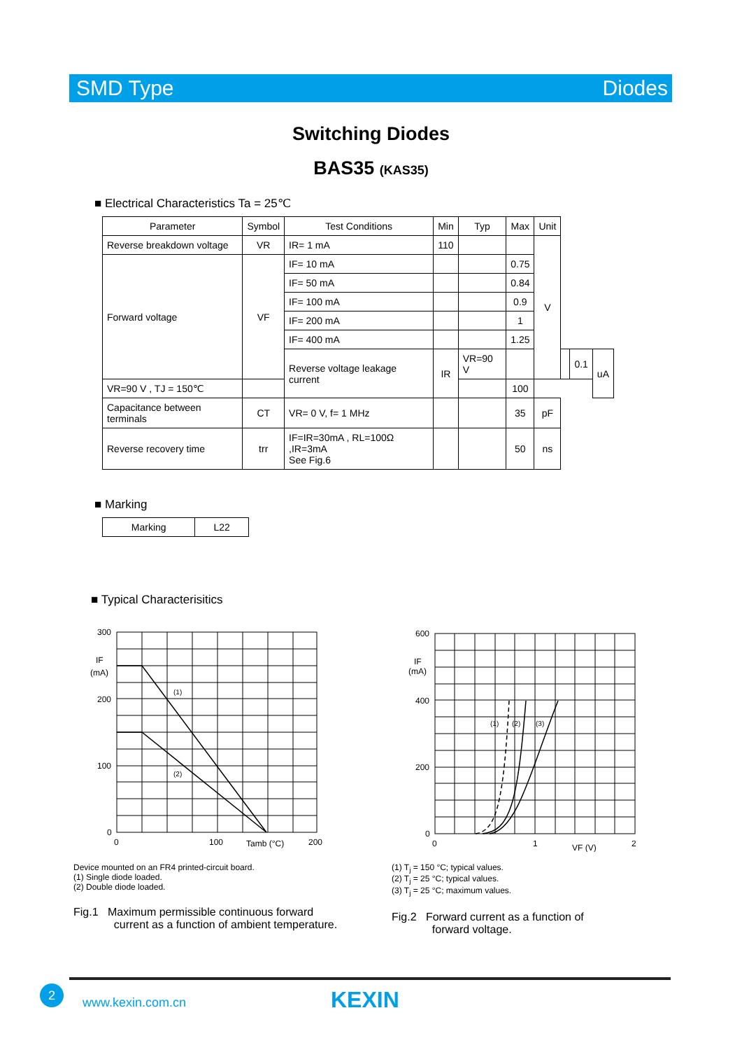SMD Type Diodes
Switching Diodes
BAS35 (KAS35)
■ Electrical Characteristics Ta = 25℃
| Parameter | Symbol | Test Conditions | Min | Typ | Max | Unit | | | |
| --- | --- | --- | --- | --- | --- | --- | --- | --- | --- |
| Reverse breakdown voltage | VR | IR= 1 mA | 110 | | | V | | | |
| Forward voltage | VF | IF= 10 mA | | | 0.75 | | | | |
| | | IF= 50 mA | | | 0.84 | | | | |
| | | IF= 100 mA | | | 0.9 | | | | |
| | | IF= 200 mA | | | 1 | | | | |
| | | IF= 400 mA | | | 1.25 | | | | |
| | | Reverse voltage leakage current | IR | VR=90 V | | | | 0.1 | uA |
| VR=90 V , TJ = 150℃ | | | | | 100 | | | | |
| Capacitance between terminals | CT | VR= 0 V, f= 1 MHz | | | 35 | pF | | | |
| Reverse recovery time | trr | IF=IR=30mA , RL=100Ω ,IR=3mA See Fig.6 | | | 50 | ns | | | |
■ Marking
| Marking | L22 |
■ Typical Characterisitics
300
200
100
0
IF
(mA)
(1)
(2)
0
100
Tamb (°C)
200
Device mounted on an FR4 printed-circuit board.
(1) Single diode loaded.
(2) Double diode loaded.
Fig.1 Maximum permissible continuous forward
current as a function of ambient temperature.
600
400
200
0
IF
(mA)
(1)
(2)
(3)
0
1
VF (V)
2
(1) T<sub>j</sub> = 150 °C; typical values.
(2) T<sub>j</sub> = 25 °C; typical values.
(3) T<sub>j</sub> = 25 °C; maximum values.
Fig.2 Forward current as a function of
forward voltage.
2
www.kexin.com.cn KEXIN